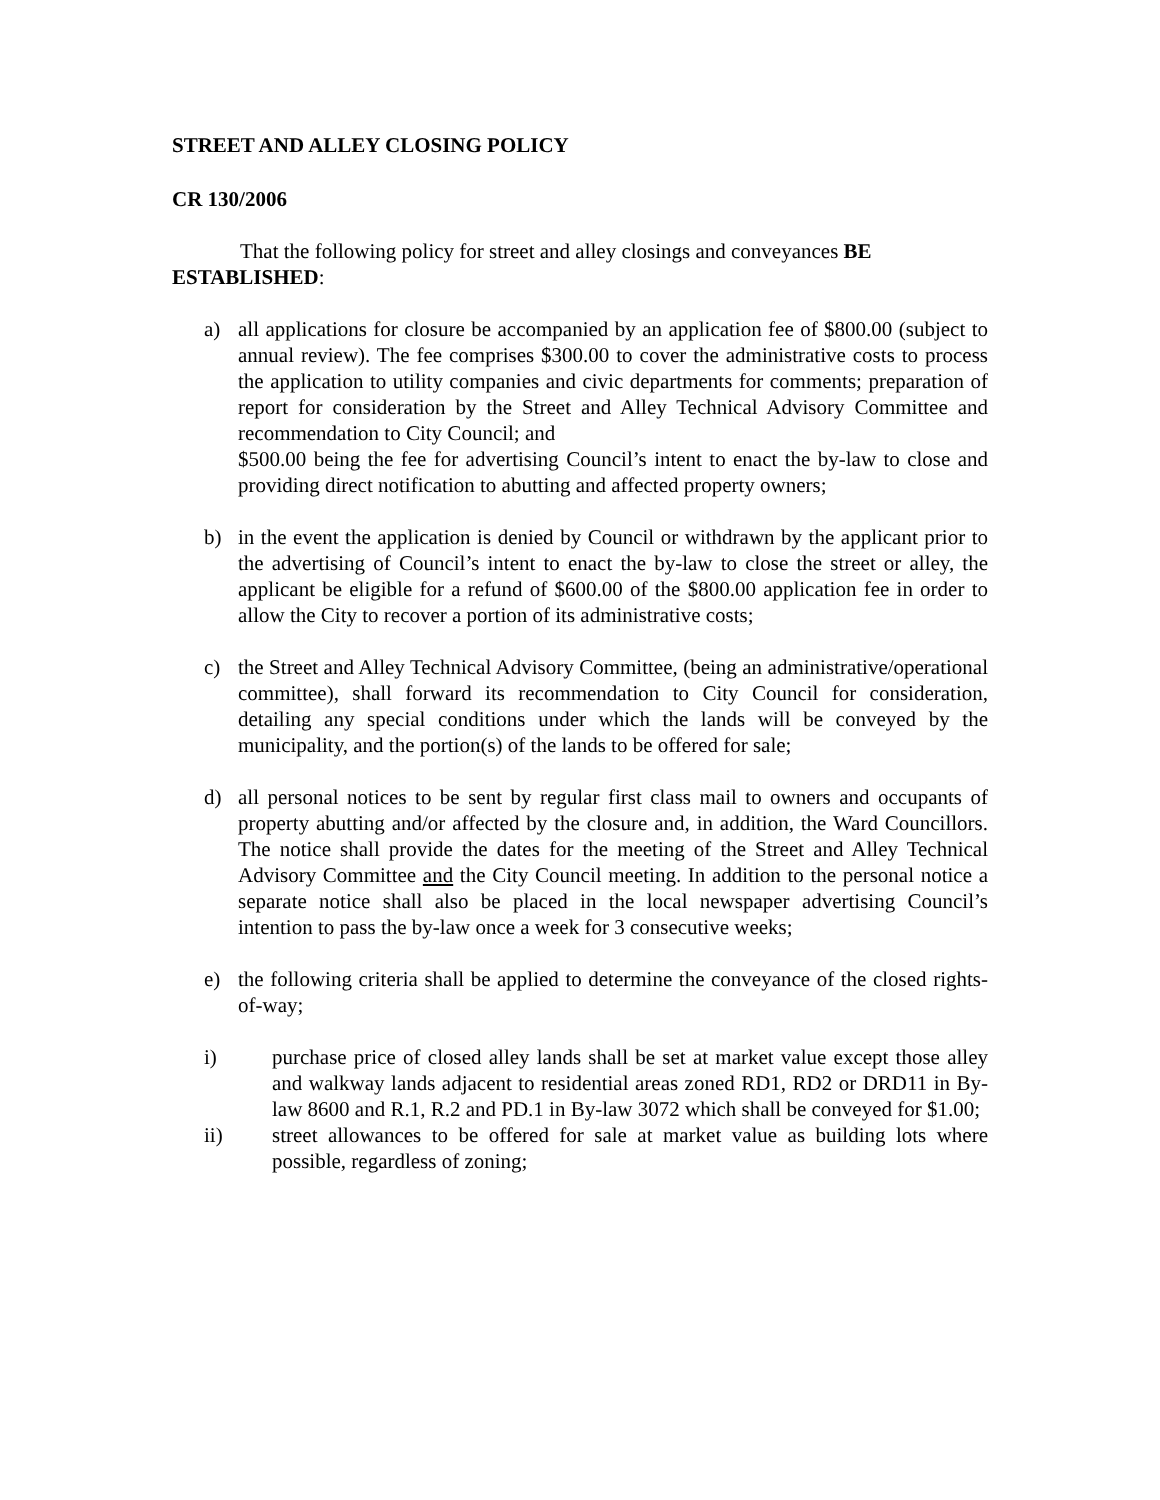STREET AND ALLEY CLOSING POLICY
CR 130/2006
That the following policy for street and alley closings and conveyances BE ESTABLISHED:
a) all applications for closure be accompanied by an application fee of $800.00 (subject to annual review). The fee comprises $300.00 to cover the administrative costs to process the application to utility companies and civic departments for comments; preparation of report for consideration by the Street and Alley Technical Advisory Committee and recommendation to City Council; and
$500.00 being the fee for advertising Council’s intent to enact the by-law to close and providing direct notification to abutting and affected property owners;
b) in the event the application is denied by Council or withdrawn by the applicant prior to the advertising of Council’s intent to enact the by-law to close the street or alley, the applicant be eligible for a refund of $600.00 of the $800.00 application fee in order to allow the City to recover a portion of its administrative costs;
c) the Street and Alley Technical Advisory Committee, (being an administrative/operational committee), shall forward its recommendation to City Council for consideration, detailing any special conditions under which the lands will be conveyed by the municipality, and the portion(s) of the lands to be offered for sale;
d) all personal notices to be sent by regular first class mail to owners and occupants of property abutting and/or affected by the closure and, in addition, the Ward Councillors. The notice shall provide the dates for the meeting of the Street and Alley Technical Advisory Committee and the City Council meeting. In addition to the personal notice a separate notice shall also be placed in the local newspaper advertising Council’s intention to pass the by-law once a week for 3 consecutive weeks;
e) the following criteria shall be applied to determine the conveyance of the closed rights-of-way;
i) purchase price of closed alley lands shall be set at market value except those alley and walkway lands adjacent to residential areas zoned RD1, RD2 or DRD11 in By-law 8600 and R.1, R.2 and PD.1 in By-law 3072 which shall be conveyed for $1.00;
ii) street allowances to be offered for sale at market value as building lots where possible, regardless of zoning;